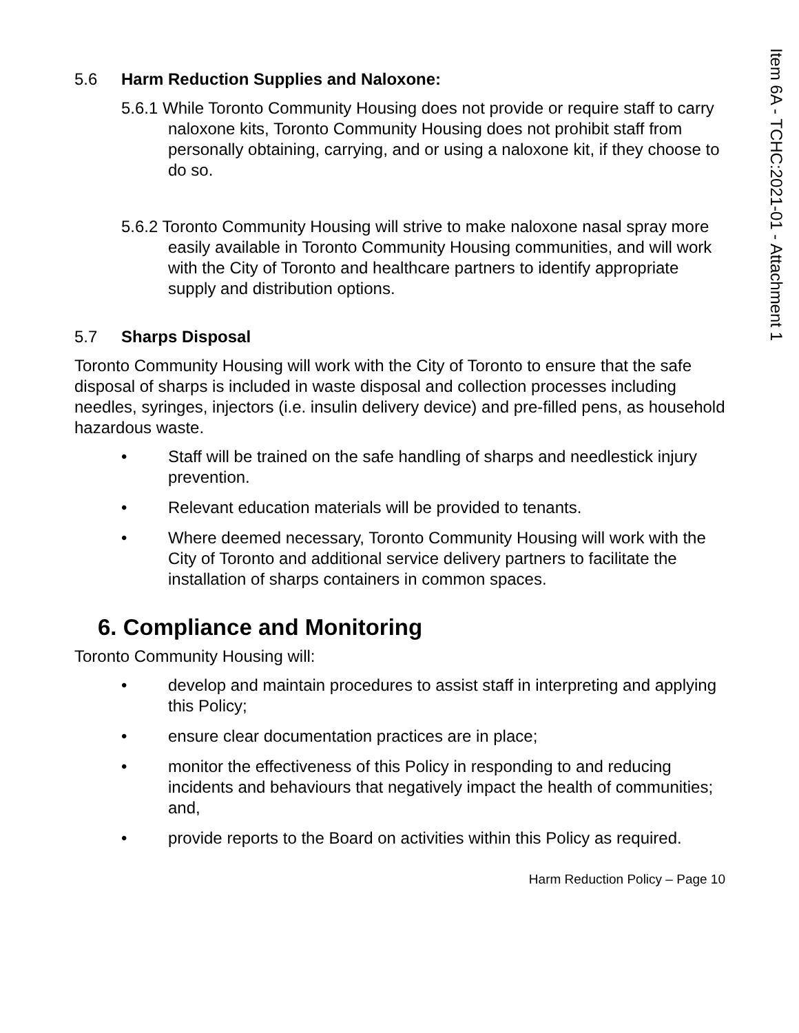Item 6A - TCHC:2021-01 - Attachment 1
5.6 Harm Reduction Supplies and Naloxone:
5.6.1 While Toronto Community Housing does not provide or require staff to carry naloxone kits, Toronto Community Housing does not prohibit staff from personally obtaining, carrying, and or using a naloxone kit, if they choose to do so.
5.6.2 Toronto Community Housing will strive to make naloxone nasal spray more easily available in Toronto Community Housing communities, and will work with the City of Toronto and healthcare partners to identify appropriate supply and distribution options.
5.7 Sharps Disposal
Toronto Community Housing will work with the City of Toronto to ensure that the safe disposal of sharps is included in waste disposal and collection processes including needles, syringes, injectors (i.e. insulin delivery device) and pre-filled pens, as household hazardous waste.
Staff will be trained on the safe handling of sharps and needlestick injury prevention.
Relevant education materials will be provided to tenants.
Where deemed necessary, Toronto Community Housing will work with the City of Toronto and additional service delivery partners to facilitate the installation of sharps containers in common spaces.
6. Compliance and Monitoring
Toronto Community Housing will:
develop and maintain procedures to assist staff in interpreting and applying this Policy;
ensure clear documentation practices are in place;
monitor the effectiveness of this Policy in responding to and reducing incidents and behaviours that negatively impact the health of communities; and,
provide reports to the Board on activities within this Policy as required.
Harm Reduction Policy – Page 10